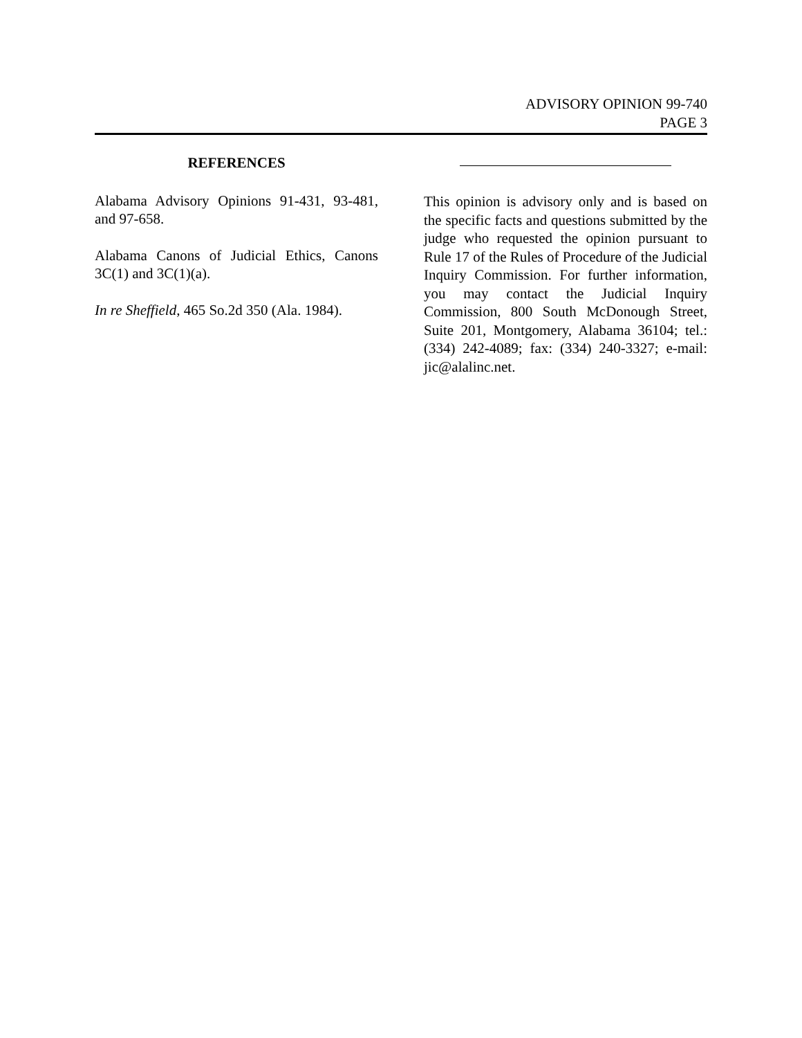ADVISORY OPINION 99-740
PAGE 3
REFERENCES
Alabama Advisory Opinions 91-431, 93-481, and 97-658.
Alabama Canons of Judicial Ethics, Canons 3C(1) and 3C(1)(a).
In re Sheffield, 465 So.2d 350 (Ala. 1984).
This opinion is advisory only and is based on the specific facts and questions submitted by the judge who requested the opinion pursuant to Rule 17 of the Rules of Procedure of the Judicial Inquiry Commission. For further information, you may contact the Judicial Inquiry Commission, 800 South McDonough Street, Suite 201, Montgomery, Alabama 36104; tel.: (334) 242-4089; fax: (334) 240-3327; e-mail: jic@alalinc.net.